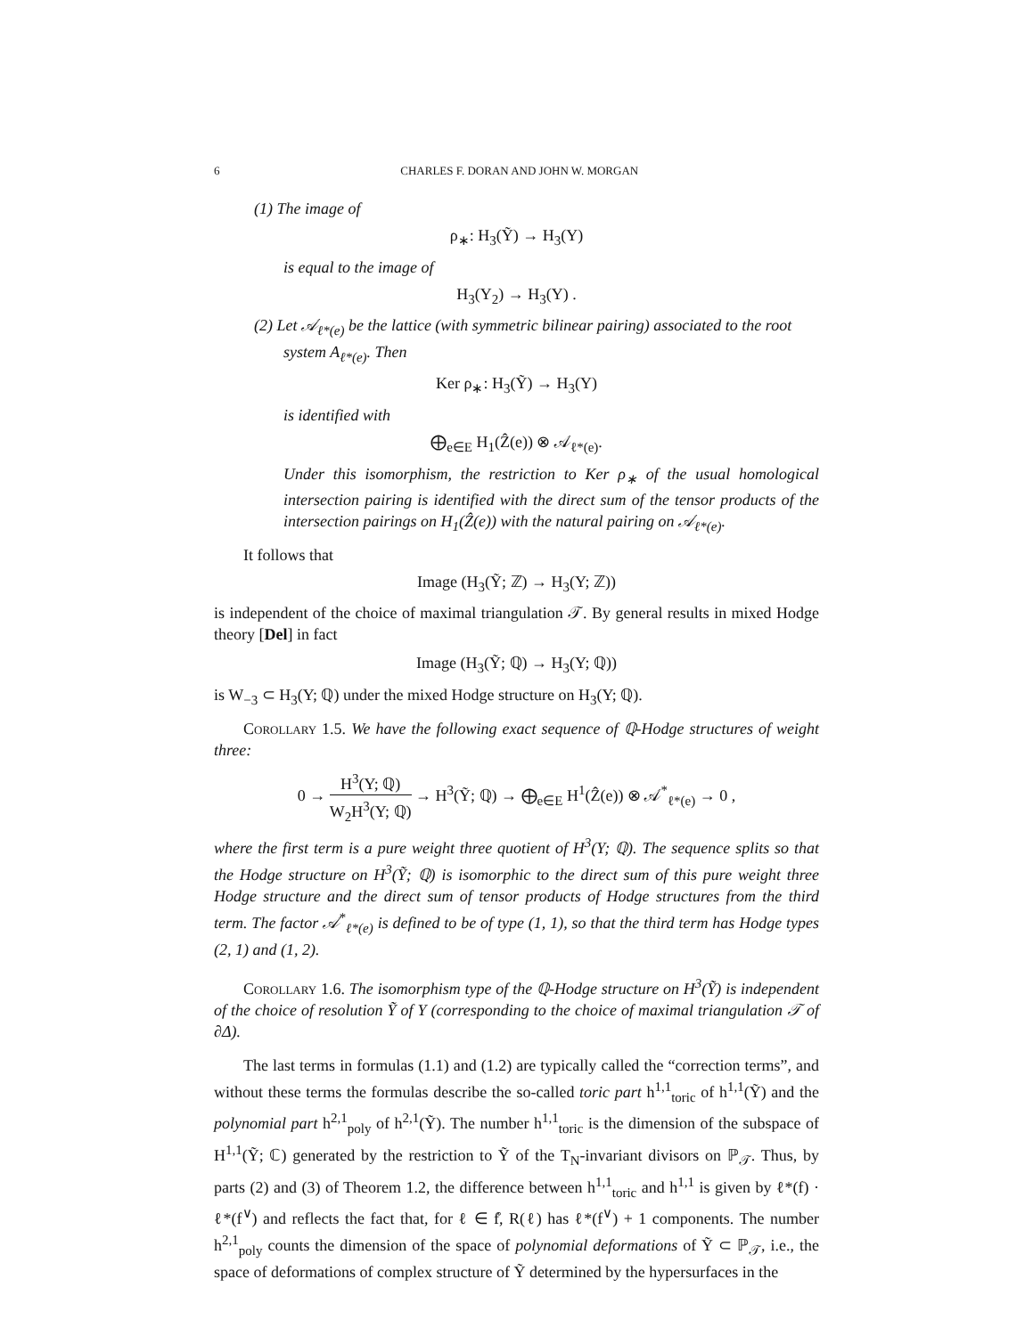6 CHARLES F. DORAN AND JOHN W. MORGAN
(1) The image of
ρ<sub>∗</sub>: H<sub>3</sub>(Ỹ) → H<sub>3</sub>(Y)
is equal to the image of
H<sub>3</sub>(Y<sub>2</sub>) → H<sub>3</sub>(Y) .
(2) Let 𝒜<sub>ℓ*(e)</sub> be the lattice (with symmetric bilinear pairing) associated to the root system A<sub>ℓ*(e)</sub>. Then
Ker ρ<sub>∗</sub>: H<sub>3</sub>(Ỹ) → H<sub>3</sub>(Y)
is identified with
⨁<sub>e∈E</sub> H<sub>1</sub>(Ẑ(e)) ⊗ 𝒜<sub>ℓ*(e)</sub>.
Under this isomorphism, the restriction to Ker ρ<sub>∗</sub> of the usual homological intersection pairing is identified with the direct sum of the tensor products of the intersection pairings on H<sub>1</sub>(Ẑ(e)) with the natural pairing on 𝒜<sub>ℓ*(e)</sub>.
It follows that
Image (H<sub>3</sub>(Ỹ; ℤ) → H<sub>3</sub>(Y; ℤ))
is independent of the choice of maximal triangulation 𝒯. By general results in mixed Hodge theory [Del] in fact
Image (H<sub>3</sub>(Ỹ; ℚ) → H<sub>3</sub>(Y; ℚ))
is W<sub>−3</sub> ⊂ H<sub>3</sub>(Y; ℚ) under the mixed Hodge structure on H<sub>3</sub>(Y; ℚ).
Corollary 1.5. We have the following exact sequence of ℚ-Hodge structures of weight three:
0 → H<sup>3</sup>(Y; ℚ) W<sub>2</sub>H<sup>3</sup>(Y; ℚ) → H<sup>3</sup>(Ỹ; ℚ) → ⨁<sub>e∈E</sub> H<sup>1</sup>(Ẑ(e)) ⊗ 𝒜<sup>*</sup><sub>ℓ*(e)</sub> → 0 ,
where the first term is a pure weight three quotient of H<sup>3</sup>(Y; ℚ). The sequence splits so that the Hodge structure on H<sup>3</sup>(Ỹ; ℚ) is isomorphic to the direct sum of this pure weight three Hodge structure and the direct sum of tensor products of Hodge structures from the third term. The factor 𝒜<sup>*</sup><sub>ℓ*(e)</sub> is defined to be of type (1, 1), so that the third term has Hodge types (2, 1) and (1, 2).
Corollary 1.6. The isomorphism type of the ℚ-Hodge structure on H<sup>3</sup>(Ỹ) is independent of the choice of resolution Ỹ of Y (corresponding to the choice of maximal triangulation 𝒯 of ∂Δ).
The last terms in formulas (1.1) and (1.2) are typically called the “correction terms”, and without these terms the formulas describe the so-called toric part h<sup>1,1</sup><sub>toric</sub> of h<sup>1,1</sup>(Ỹ) and the polynomial part h<sup>2,1</sup><sub>poly</sub> of h<sup>2,1</sup>(Ỹ). The number h<sup>1,1</sup><sub>toric</sub> is the dimension of the subspace of H<sup>1,1</sup>(Ỹ; ℂ) generated by the restriction to Ỹ of the T<sub>N</sub>-invariant divisors on ℙ<sub>𝒯</sub>. Thus, by parts (2) and (3) of Theorem 1.2, the difference between h<sup>1,1</sup><sub>toric</sub> and h<sup>1,1</sup> is given by ℓ*(f) · ℓ*(f<sup>∨</sup>) and reflects the fact that, for ℓ ∈ f̊, R(ℓ) has ℓ*(f<sup>∨</sup>) + 1 components. The number h<sup>2,1</sup><sub>poly</sub> counts the dimension of the space of polynomial deformations of Ỹ ⊂ ℙ<sub>𝒯</sub>, i.e., the space of deformations of complex structure of Ỹ determined by the hypersurfaces in the